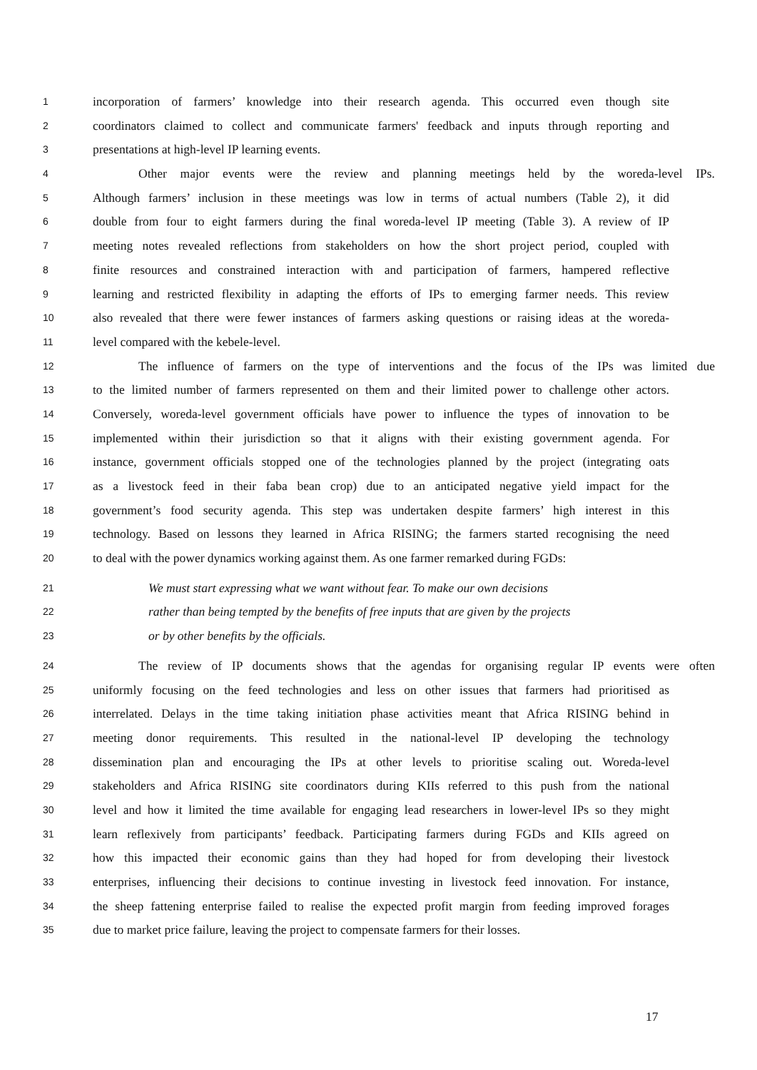1 incorporation of farmers’ knowledge into their research agenda. This occurred even though site
2 coordinators claimed to collect and communicate farmers' feedback and inputs through reporting and
3 presentations at high-level IP learning events.
4 Other major events were the review and planning meetings held by the woreda-level IPs.
5 Although farmers’ inclusion in these meetings was low in terms of actual numbers (Table 2), it did
6 double from four to eight farmers during the final woreda-level IP meeting (Table 3). A review of IP
7 meeting notes revealed reflections from stakeholders on how the short project period, coupled with
8 finite resources and constrained interaction with and participation of farmers, hampered reflective
9 learning and restricted flexibility in adapting the efforts of IPs to emerging farmer needs. This review
10 also revealed that there were fewer instances of farmers asking questions or raising ideas at the woreda-
11 level compared with the kebele-level.
12 The influence of farmers on the type of interventions and the focus of the IPs was limited due
13 to the limited number of farmers represented on them and their limited power to challenge other actors.
14 Conversely, woreda-level government officials have power to influence the types of innovation to be
15 implemented within their jurisdiction so that it aligns with their existing government agenda. For
16 instance, government officials stopped one of the technologies planned by the project (integrating oats
17 as a livestock feed in their faba bean crop) due to an anticipated negative yield impact for the
18 government’s food security agenda. This step was undertaken despite farmers’ high interest in this
19 technology. Based on lessons they learned in Africa RISING; the farmers started recognising the need
20 to deal with the power dynamics working against them. As one farmer remarked during FGDs:
21 We must start expressing what we want without fear. To make our own decisions
22 rather than being tempted by the benefits of free inputs that are given by the projects
23 or by other benefits by the officials.
24 The review of IP documents shows that the agendas for organising regular IP events were often
25 uniformly focusing on the feed technologies and less on other issues that farmers had prioritised as
26 interrelated. Delays in the time taking initiation phase activities meant that Africa RISING behind in
27 meeting donor requirements. This resulted in the national-level IP developing the technology
28 dissemination plan and encouraging the IPs at other levels to prioritise scaling out. Woreda-level
29 stakeholders and Africa RISING site coordinators during KIIs referred to this push from the national
30 level and how it limited the time available for engaging lead researchers in lower-level IPs so they might
31 learn reflexively from participants’ feedback. Participating farmers during FGDs and KIIs agreed on
32 how this impacted their economic gains than they had hoped for from developing their livestock
33 enterprises, influencing their decisions to continue investing in livestock feed innovation. For instance,
34 the sheep fattening enterprise failed to realise the expected profit margin from feeding improved forages
35 due to market price failure, leaving the project to compensate farmers for their losses.
17